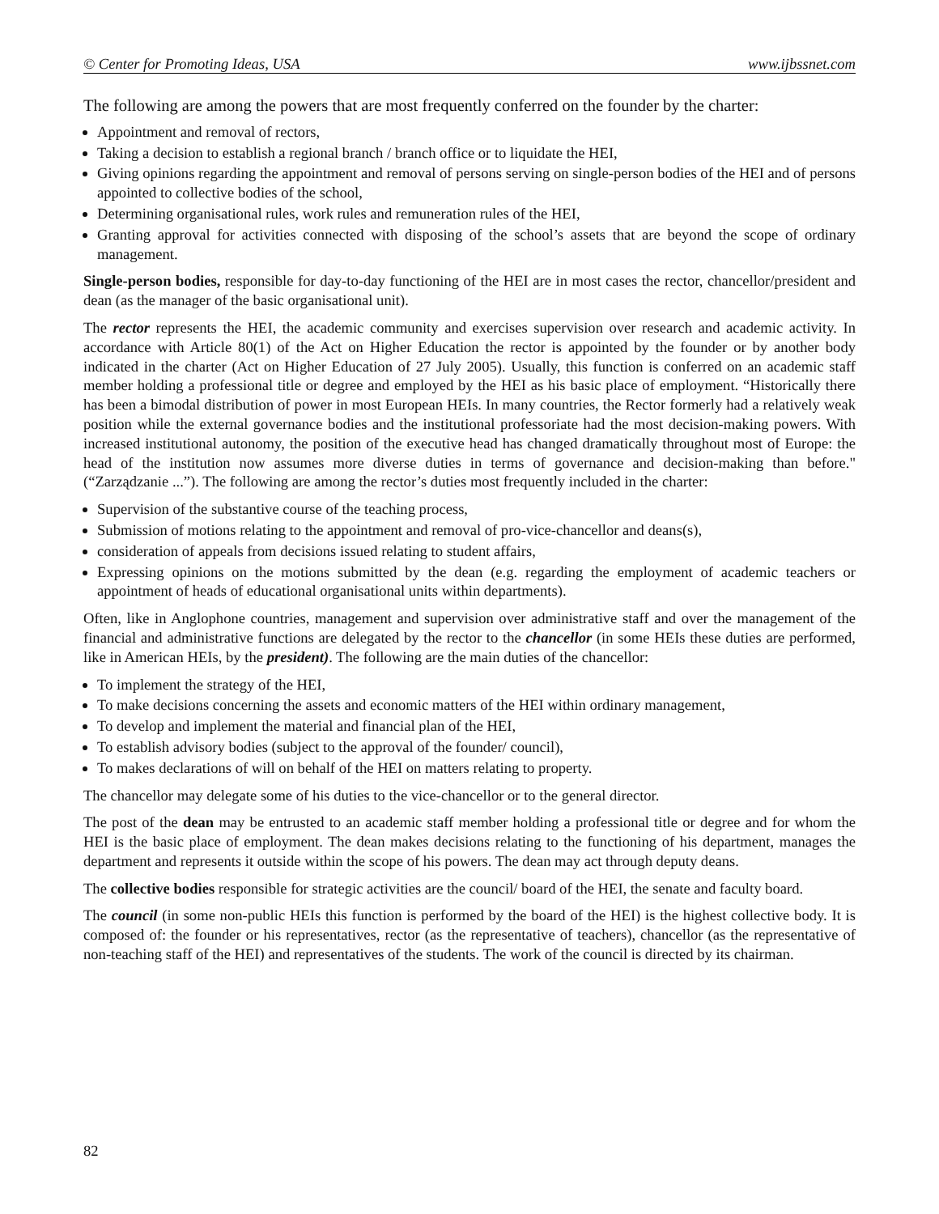© Center for Promoting Ideas, USA www.ijbssnet.com
The following are among the powers that are most frequently conferred on the founder by the charter:
Appointment and removal of rectors,
Taking a decision to establish a regional branch / branch office or to liquidate the HEI,
Giving opinions regarding the appointment and removal of persons serving on single-person bodies of the HEI and of persons appointed to collective bodies of the school,
Determining organisational rules, work rules and remuneration rules of the HEI,
Granting approval for activities connected with disposing of the school’s assets that are beyond the scope of ordinary management.
Single-person bodies, responsible for day-to-day functioning of the HEI are in most cases the rector, chancellor/president and dean (as the manager of the basic organisational unit).
The rector represents the HEI, the academic community and exercises supervision over research and academic activity. In accordance with Article 80(1) of the Act on Higher Education the rector is appointed by the founder or by another body indicated in the charter (Act on Higher Education of 27 July 2005). Usually, this function is conferred on an academic staff member holding a professional title or degree and employed by the HEI as his basic place of employment. “Historically there has been a bimodal distribution of power in most European HEIs. In many countries, the Rector formerly had a relatively weak position while the external governance bodies and the institutional professoriate had the most decision-making powers. With increased institutional autonomy, the position of the executive head has changed dramatically throughout most of Europe: the head of the institution now assumes more diverse duties in terms of governance and decision-making than before." (“Zarządzanie ...”). The following are among the rector’s duties most frequently included in the charter:
Supervision of the substantive course of the teaching process,
Submission of motions relating to the appointment and removal of pro-vice-chancellor and deans(s),
consideration of appeals from decisions issued relating to student affairs,
Expressing opinions on the motions submitted by the dean (e.g. regarding the employment of academic teachers or appointment of heads of educational organisational units within departments).
Often, like in Anglophone countries, management and supervision over administrative staff and over the management of the financial and administrative functions are delegated by the rector to the chancellor (in some HEIs these duties are performed, like in American HEIs, by the president). The following are the main duties of the chancellor:
To implement the strategy of the HEI,
To make decisions concerning the assets and economic matters of the HEI within ordinary management,
To develop and implement the material and financial plan of the HEI,
To establish advisory bodies (subject to the approval of the founder/ council),
To makes declarations of will on behalf of the HEI on matters relating to property.
The chancellor may delegate some of his duties to the vice-chancellor or to the general director.
The post of the dean may be entrusted to an academic staff member holding a professional title or degree and for whom the HEI is the basic place of employment. The dean makes decisions relating to the functioning of his department, manages the department and represents it outside within the scope of his powers. The dean may act through deputy deans.
The collective bodies responsible for strategic activities are the council/ board of the HEI, the senate and faculty board.
The council (in some non-public HEIs this function is performed by the board of the HEI) is the highest collective body. It is composed of: the founder or his representatives, rector (as the representative of teachers), chancellor (as the representative of non-teaching staff of the HEI) and representatives of the students. The work of the council is directed by its chairman.
82